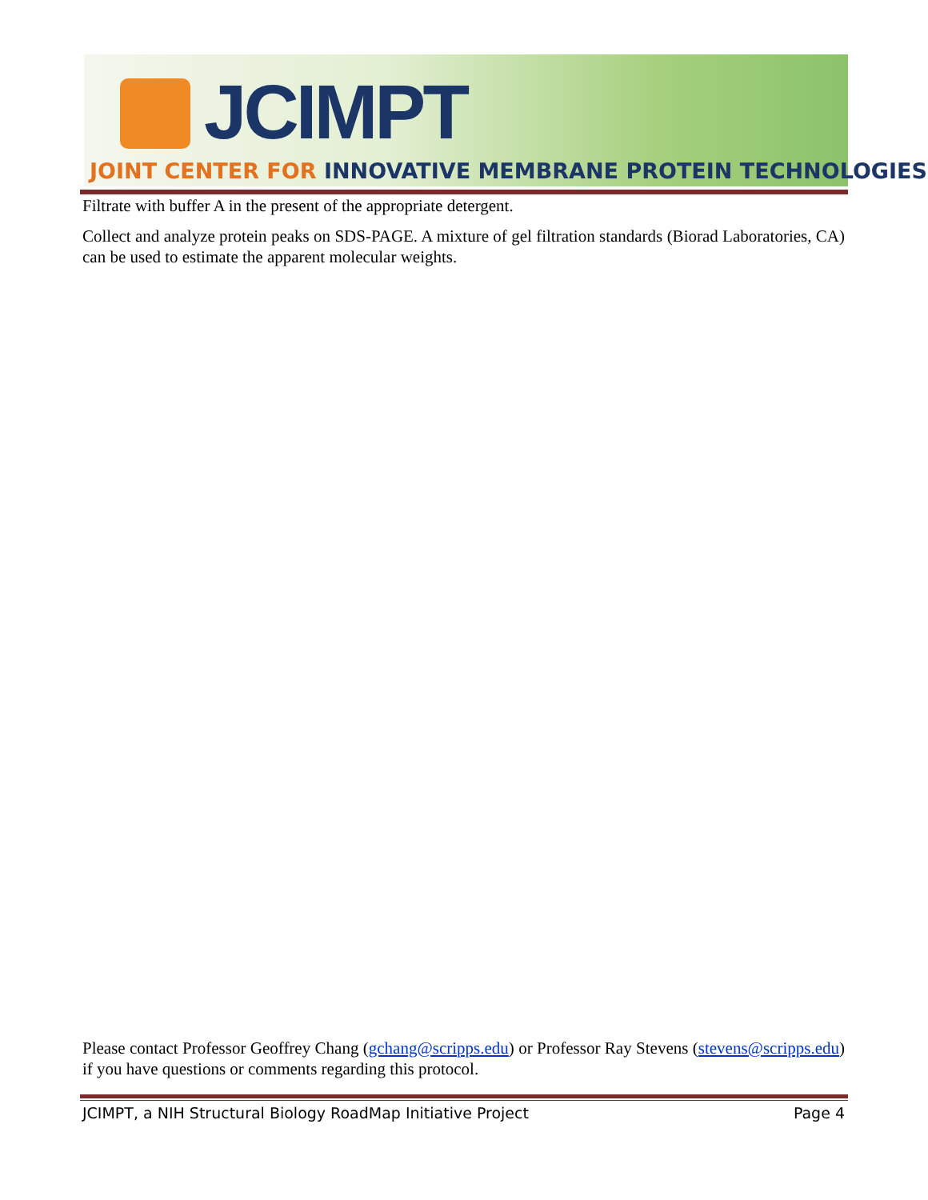JCIMPT
JOINT CENTER FOR INNOVATIVE MEMBRANE PROTEIN TECHNOLOGIES
Filtrate with buffer A in the present of the appropriate detergent.
Collect and analyze protein peaks on SDS-PAGE. A mixture of gel filtration standards (Biorad Laboratories, CA) can be used to estimate the apparent molecular weights.
Please contact Professor Geoffrey Chang (gchang@scripps.edu) or Professor Ray Stevens (stevens@scripps.edu) if you have questions or comments regarding this protocol.
JCIMPT, a NIH Structural Biology RoadMap Initiative Project Page 4